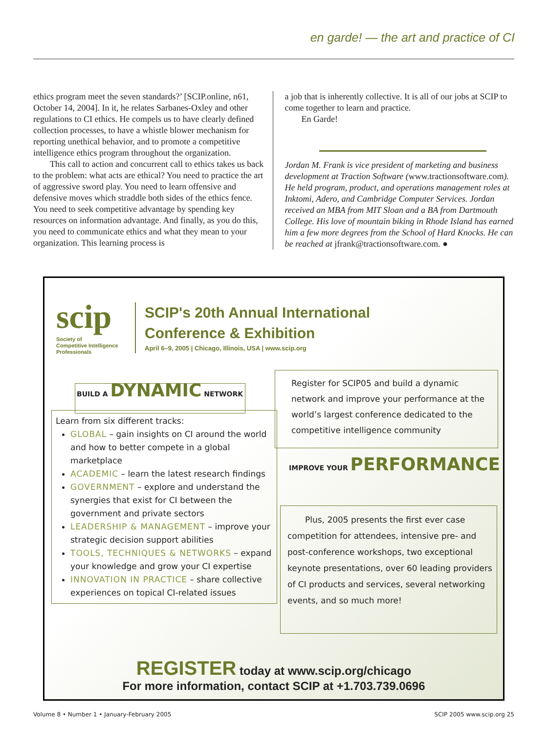en garde! — the art and practice of CI
ethics program meet the seven standards?’ [SCIP.online, n61, October 14, 2004]. In it, he relates Sarbanes-Oxley and other regulations to CI ethics. He compels us to have clearly defined collection processes, to have a whistle blower mechanism for reporting unethical behavior, and to promote a competitive intelligence ethics program throughout the organization.
This call to action and concurrent call to ethics takes us back to the problem: what acts are ethical? You need to practice the art of aggressive sword play. You need to learn offensive and defensive moves which straddle both sides of the ethics fence. You need to seek competitive advantage by spending key resources on information advantage. And finally, as you do this, you need to communicate ethics and what they mean to your organization. This learning process is
a job that is inherently collective. It is all of our jobs at SCIP to come together to learn and practice.
En Garde!
Jordan M. Frank is vice president of marketing and business development at Traction Software (www.tractionsoftware.com). He held program, product, and operations management roles at Inktomi, Adero, and Cambridge Computer Services. Jordan received an MBA from MIT Sloan and a BA from Dartmouth College. His love of mountain biking in Rhode Island has earned him a few more degrees from the School of Hard Knocks. He can be reached at jfrank@tractionsoftware.com. ●
scip
Society of
Competitive Intelligence
Professionals
SCIP's 20th Annual International
Conference & Exhibition
April 6–9, 2005 | Chicago, Illinois, USA | www.scip.org
BUILD A DYNAMIC NETWORK
Learn from six different tracks:
GLOBAL – gain insights on CI around the world and how to better compete in a global marketplace
ACADEMIC – learn the latest research findings
GOVERNMENT – explore and understand the synergies that exist for CI between the government and private sectors
LEADERSHIP & MANAGEMENT – improve your strategic decision support abilities
TOOLS, TECHNIQUES & NETWORKS – expand your knowledge and grow your CI expertise
INNOVATION IN PRACTICE – share collective experiences on topical CI-related issues
Register for SCIP05 and build a dynamic network and improve your performance at the world’s largest conference dedicated to the competitive intelligence community
IMPROVE YOUR PERFORMANCE
Plus, 2005 presents the first ever case competition for attendees, intensive pre- and post-conference workshops, two exceptional keynote presentations, over 60 leading providers of CI products and services, several networking events, and so much more!
REGISTER today at www.scip.org/chicago
For more information, contact SCIP at +1.703.739.0696
Volume 8 • Number 1 • January-February 2005 SCIP 2005 www.scip.org 25